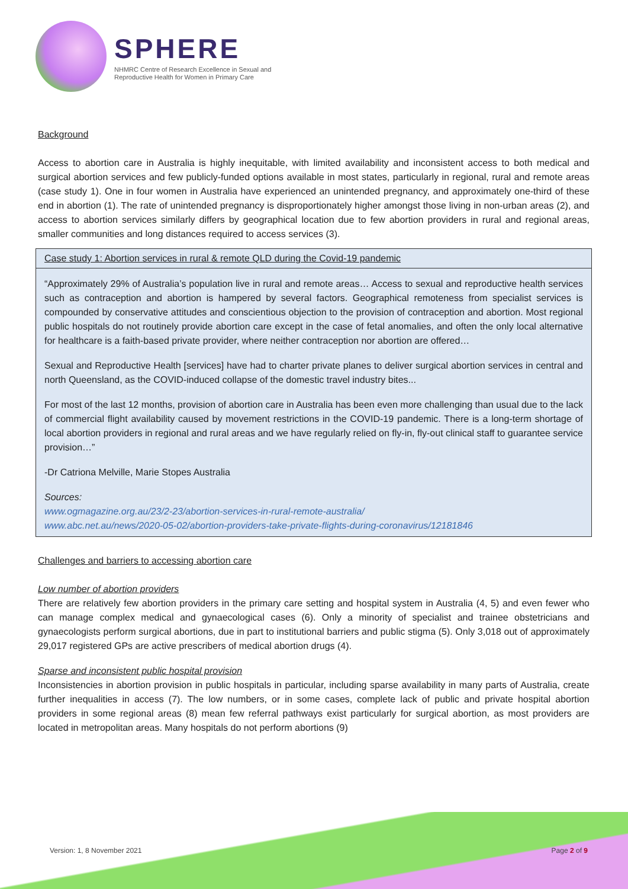SPHERE
NHMRC Centre of Research Excellence in Sexual and
Reproductive Health for Women in Primary Care
Background
Access to abortion care in Australia is highly inequitable, with limited availability and inconsistent access to both medical and surgical abortion services and few publicly-funded options available in most states, particularly in regional, rural and remote areas (case study 1). One in four women in Australia have experienced an unintended pregnancy, and approximately one-third of these end in abortion (1). The rate of unintended pregnancy is disproportionately higher amongst those living in non-urban areas (2), and access to abortion services similarly differs by geographical location due to few abortion providers in rural and regional areas, smaller communities and long distances required to access services (3).
Case study 1: Abortion services in rural & remote QLD during the Covid-19 pandemic
“Approximately 29% of Australia’s population live in rural and remote areas… Access to sexual and reproductive health services such as contraception and abortion is hampered by several factors. Geographical remoteness from specialist services is compounded by conservative attitudes and conscientious objection to the provision of contraception and abortion. Most regional public hospitals do not routinely provide abortion care except in the case of fetal anomalies, and often the only local alternative for healthcare is a faith-based private provider, where neither contraception nor abortion are offered…
Sexual and Reproductive Health [services] have had to charter private planes to deliver surgical abortion services in central and north Queensland, as the COVID-induced collapse of the domestic travel industry bites...
For most of the last 12 months, provision of abortion care in Australia has been even more challenging than usual due to the lack of commercial flight availability caused by movement restrictions in the COVID-19 pandemic. There is a long-term shortage of local abortion providers in regional and rural areas and we have regularly relied on fly-in, fly-out clinical staff to guarantee service provision…”
-Dr Catriona Melville, Marie Stopes Australia
Sources:
www.ogmagazine.org.au/23/2-23/abortion-services-in-rural-remote-australia/
www.abc.net.au/news/2020-05-02/abortion-providers-take-private-flights-during-coronavirus/12181846
Challenges and barriers to accessing abortion care
Low number of abortion providers
There are relatively few abortion providers in the primary care setting and hospital system in Australia (4, 5) and even fewer who can manage complex medical and gynaecological cases (6). Only a minority of specialist and trainee obstetricians and gynaecologists perform surgical abortions, due in part to institutional barriers and public stigma (5). Only 3,018 out of approximately 29,017 registered GPs are active prescribers of medical abortion drugs (4).
Sparse and inconsistent public hospital provision
Inconsistencies in abortion provision in public hospitals in particular, including sparse availability in many parts of Australia, create further inequalities in access (7). The low numbers, or in some cases, complete lack of public and private hospital abortion providers in some regional areas (8) mean few referral pathways exist particularly for surgical abortion, as most providers are located in metropolitan areas. Many hospitals do not perform abortions (9)
Version: 1, 8 November 2021 Page 2 of 9